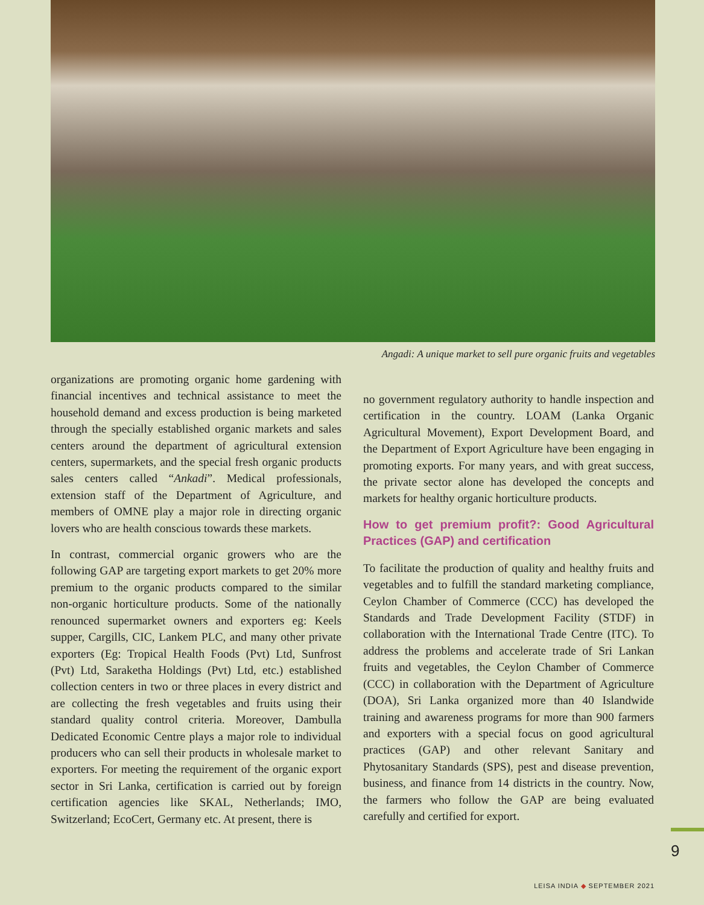Angadi: A unique market to sell pure organic fruits and vegetables
organizations are promoting organic home gardening with financial incentives and technical assistance to meet the household demand and excess production is being marketed through the specially established organic markets and sales centers around the department of agricultural extension centers, supermarkets, and the special fresh organic products sales centers called “Ankadi”. Medical professionals, extension staff of the Department of Agriculture, and members of OMNE play a major role in directing organic lovers who are health conscious towards these markets.
In contrast, commercial organic growers who are the following GAP are targeting export markets to get 20% more premium to the organic products compared to the similar non-organic horticulture products. Some of the nationally renounced supermarket owners and exporters eg: Keels supper, Cargills, CIC, Lankem PLC, and many other private exporters (Eg: Tropical Health Foods (Pvt) Ltd, Sunfrost (Pvt) Ltd, Saraketha Holdings (Pvt) Ltd, etc.) established collection centers in two or three places in every district and are collecting the fresh vegetables and fruits using their standard quality control criteria. Moreover, Dambulla Dedicated Economic Centre plays a major role to individual producers who can sell their products in wholesale market to exporters. For meeting the requirement of the organic export sector in Sri Lanka, certification is carried out by foreign certification agencies like SKAL, Netherlands; IMO, Switzerland; EcoCert, Germany etc. At present, there is
no government regulatory authority to handle inspection and certification in the country. LOAM (Lanka Organic Agricultural Movement), Export Development Board, and the Department of Export Agriculture have been engaging in promoting exports. For many years, and with great success, the private sector alone has developed the concepts and markets for healthy organic horticulture products.
How to get premium profit?: Good Agricultural Practices (GAP) and certification
To facilitate the production of quality and healthy fruits and vegetables and to fulfill the standard marketing compliance, Ceylon Chamber of Commerce (CCC) has developed the Standards and Trade Development Facility (STDF) in collaboration with the International Trade Centre (ITC). To address the problems and accelerate trade of Sri Lankan fruits and vegetables, the Ceylon Chamber of Commerce (CCC) in collaboration with the Department of Agriculture (DOA), Sri Lanka organized more than 40 Islandwide training and awareness programs for more than 900 farmers and exporters with a special focus on good agricultural practices (GAP) and other relevant Sanitary and Phytosanitary Standards (SPS), pest and disease prevention, business, and finance from 14 districts in the country. Now, the farmers who follow the GAP are being evaluated carefully and certified for export.
9
LEISA INDIA ◆ SEPTEMBER 2021